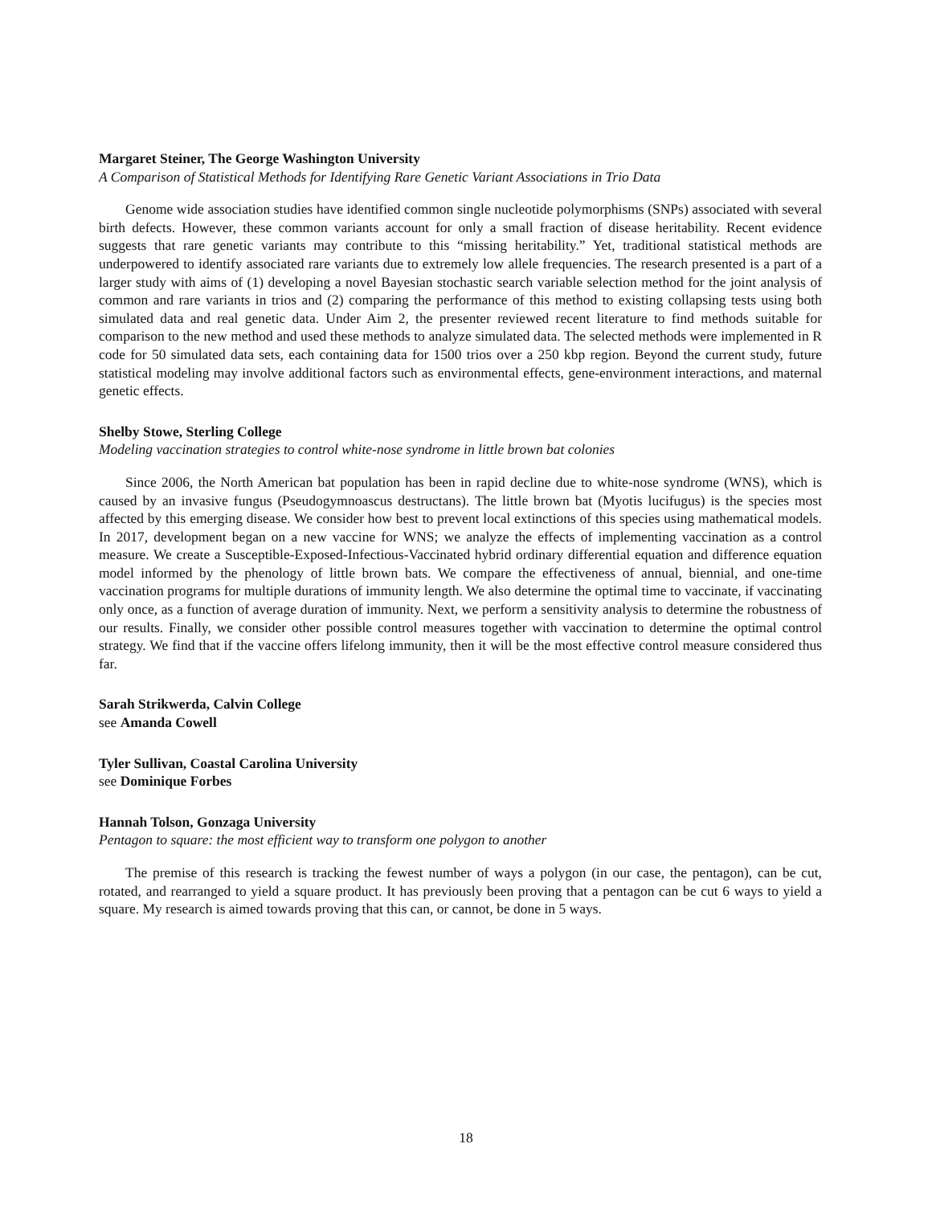Margaret Steiner, The George Washington University
A Comparison of Statistical Methods for Identifying Rare Genetic Variant Associations in Trio Data
Genome wide association studies have identified common single nucleotide polymorphisms (SNPs) associated with several birth defects. However, these common variants account for only a small fraction of disease heritability. Recent evidence suggests that rare genetic variants may contribute to this “missing heritability.” Yet, traditional statistical methods are underpowered to identify associated rare variants due to extremely low allele frequencies. The research presented is a part of a larger study with aims of (1) developing a novel Bayesian stochastic search variable selection method for the joint analysis of common and rare variants in trios and (2) comparing the performance of this method to existing collapsing tests using both simulated data and real genetic data. Under Aim 2, the presenter reviewed recent literature to find methods suitable for comparison to the new method and used these methods to analyze simulated data. The selected methods were implemented in R code for 50 simulated data sets, each containing data for 1500 trios over a 250 kbp region. Beyond the current study, future statistical modeling may involve additional factors such as environmental effects, gene-environment interactions, and maternal genetic effects.
Shelby Stowe, Sterling College
Modeling vaccination strategies to control white-nose syndrome in little brown bat colonies
Since 2006, the North American bat population has been in rapid decline due to white-nose syndrome (WNS), which is caused by an invasive fungus (Pseudogymnoascus destructans). The little brown bat (Myotis lucifugus) is the species most affected by this emerging disease. We consider how best to prevent local extinctions of this species using mathematical models. In 2017, development began on a new vaccine for WNS; we analyze the effects of implementing vaccination as a control measure. We create a Susceptible-Exposed-Infectious-Vaccinated hybrid ordinary differential equation and difference equation model informed by the phenology of little brown bats. We compare the effectiveness of annual, biennial, and one-time vaccination programs for multiple durations of immunity length. We also determine the optimal time to vaccinate, if vaccinating only once, as a function of average duration of immunity. Next, we perform a sensitivity analysis to determine the robustness of our results. Finally, we consider other possible control measures together with vaccination to determine the optimal control strategy. We find that if the vaccine offers lifelong immunity, then it will be the most effective control measure considered thus far.
Sarah Strikwerda, Calvin College
see Amanda Cowell
Tyler Sullivan, Coastal Carolina University
see Dominique Forbes
Hannah Tolson, Gonzaga University
Pentagon to square: the most efficient way to transform one polygon to another
The premise of this research is tracking the fewest number of ways a polygon (in our case, the pentagon), can be cut, rotated, and rearranged to yield a square product. It has previously been proving that a pentagon can be cut 6 ways to yield a square. My research is aimed towards proving that this can, or cannot, be done in 5 ways.
18